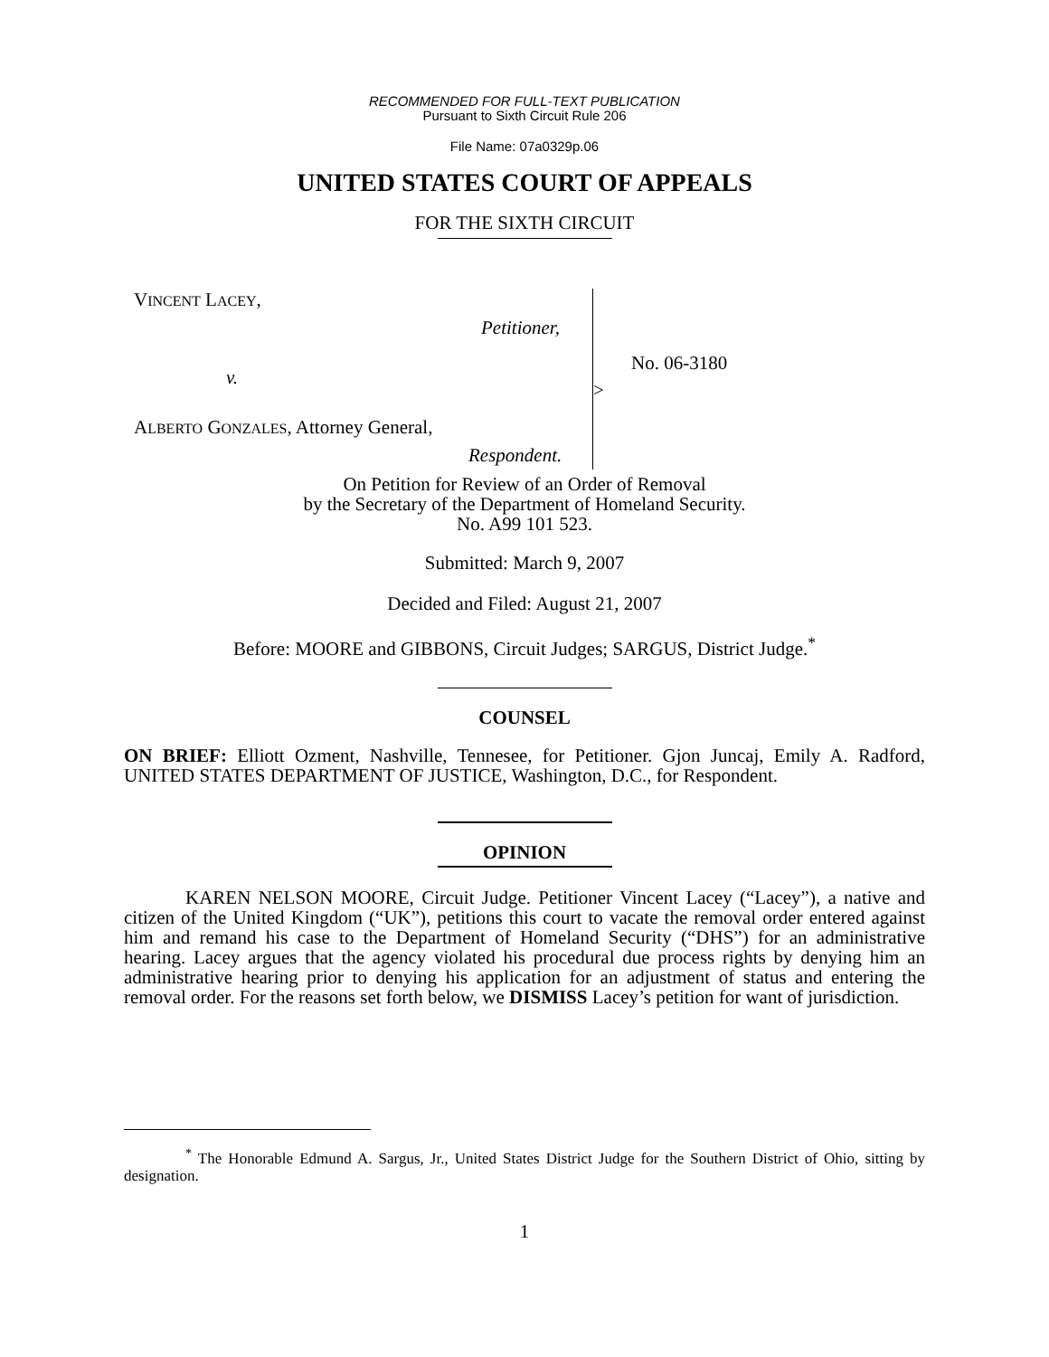RECOMMENDED FOR FULL-TEXT PUBLICATION
Pursuant to Sixth Circuit Rule 206
File Name: 07a0329p.06
UNITED STATES COURT OF APPEALS
FOR THE SIXTH CIRCUIT
VINCENT LACEY,
Petitioner,
v.
No. 06-3180
>
ALBERTO GONZALES, Attorney General,
Respondent.
On Petition for Review of an Order of Removal
by the Secretary of the Department of Homeland Security.
No. A99 101 523.
Submitted: March 9, 2007
Decided and Filed: August 21, 2007
Before: MOORE and GIBBONS, Circuit Judges; SARGUS, District Judge.<sup>*</sup>
COUNSEL
ON BRIEF: Elliott Ozment, Nashville, Tennesee, for Petitioner. Gjon Juncaj, Emily A. Radford, UNITED STATES DEPARTMENT OF JUSTICE, Washington, D.C., for Respondent.
OPINION
KAREN NELSON MOORE, Circuit Judge. Petitioner Vincent Lacey (“Lacey”), a native and citizen of the United Kingdom (“UK”), petitions this court to vacate the removal order entered against him and remand his case to the Department of Homeland Security (“DHS”) for an administrative hearing. Lacey argues that the agency violated his procedural due process rights by denying him an administrative hearing prior to denying his application for an adjustment of status and entering the removal order. For the reasons set forth below, we DISMISS Lacey’s petition for want of jurisdiction.
<sup>*</sup> The Honorable Edmund A. Sargus, Jr., United States District Judge for the Southern District of Ohio, sitting by designation.
1